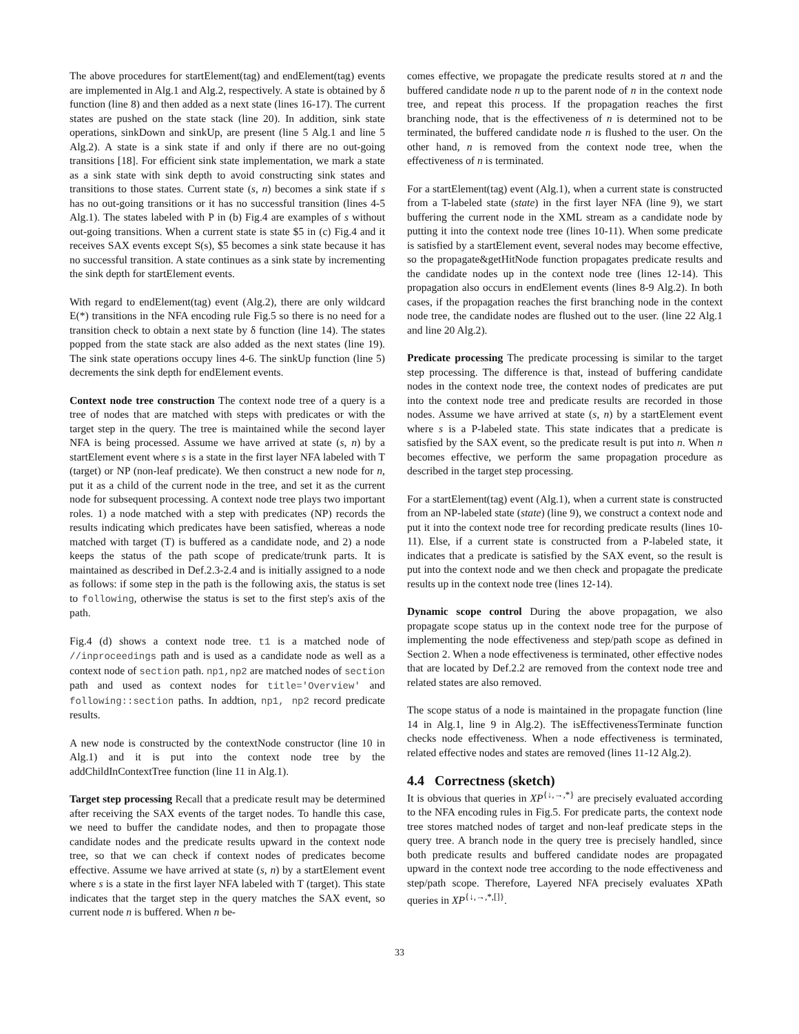The above procedures for startElement(tag) and endElement(tag) events are implemented in Alg.1 and Alg.2, respectively. A state is obtained by δ function (line 8) and then added as a next state (lines 16-17). The current states are pushed on the state stack (line 20). In addition, sink state operations, sinkDown and sinkUp, are present (line 5 Alg.1 and line 5 Alg.2). A state is a sink state if and only if there are no out-going transitions [18]. For efficient sink state implementation, we mark a state as a sink state with sink depth to avoid constructing sink states and transitions to those states. Current state (s, n) becomes a sink state if s has no out-going transitions or it has no successful transition (lines 4-5 Alg.1). The states labeled with P in (b) Fig.4 are examples of s without out-going transitions. When a current state is state $5 in (c) Fig.4 and it receives SAX events except S(s), $5 becomes a sink state because it has no successful transition. A state continues as a sink state by incrementing the sink depth for startElement events.
With regard to endElement(tag) event (Alg.2), there are only wildcard E(*) transitions in the NFA encoding rule Fig.5 so there is no need for a transition check to obtain a next state by δ function (line 14). The states popped from the state stack are also added as the next states (line 19). The sink state operations occupy lines 4-6. The sinkUp function (line 5) decrements the sink depth for endElement events.
Context node tree construction The context node tree of a query is a tree of nodes that are matched with steps with predicates or with the target step in the query. The tree is maintained while the second layer NFA is being processed. Assume we have arrived at state (s, n) by a startElement event where s is a state in the first layer NFA labeled with T (target) or NP (non-leaf predicate). We then construct a new node for n, put it as a child of the current node in the tree, and set it as the current node for subsequent processing. A context node tree plays two important roles. 1) a node matched with a step with predicates (NP) records the results indicating which predicates have been satisfied, whereas a node matched with target (T) is buffered as a candidate node, and 2) a node keeps the status of the path scope of predicate/trunk parts. It is maintained as described in Def.2.3-2.4 and is initially assigned to a node as follows: if some step in the path is the following axis, the status is set to following, otherwise the status is set to the first step's axis of the path.
Fig.4 (d) shows a context node tree. t1 is a matched node of //inproceedings path and is used as a candidate node as well as a context node of section path. np1,np2 are matched nodes of section path and used as context nodes for title='Overview' and following::section paths. In addtion, np1, np2 record predicate results.
A new node is constructed by the contextNode constructor (line 10 in Alg.1) and it is put into the context node tree by the addChildInContextTree function (line 11 in Alg.1).
Target step processing Recall that a predicate result may be determined after receiving the SAX events of the target nodes. To handle this case, we need to buffer the candidate nodes, and then to propagate those candidate nodes and the predicate results upward in the context node tree, so that we can check if context nodes of predicates become effective. Assume we have arrived at state (s, n) by a startElement event where s is a state in the first layer NFA labeled with T (target). This state indicates that the target step in the query matches the SAX event, so current node n is buffered. When n be-
comes effective, we propagate the predicate results stored at n and the buffered candidate node n up to the parent node of n in the context node tree, and repeat this process. If the propagation reaches the first branching node, that is the effectiveness of n is determined not to be terminated, the buffered candidate node n is flushed to the user. On the other hand, n is removed from the context node tree, when the effectiveness of n is terminated.
For a startElement(tag) event (Alg.1), when a current state is constructed from a T-labeled state (state) in the first layer NFA (line 9), we start buffering the current node in the XML stream as a candidate node by putting it into the context node tree (lines 10-11). When some predicate is satisfied by a startElement event, several nodes may become effective, so the propagate&getHitNode function propagates predicate results and the candidate nodes up in the context node tree (lines 12-14). This propagation also occurs in endElement events (lines 8-9 Alg.2). In both cases, if the propagation reaches the first branching node in the context node tree, the candidate nodes are flushed out to the user. (line 22 Alg.1 and line 20 Alg.2).
Predicate processing The predicate processing is similar to the target step processing. The difference is that, instead of buffering candidate nodes in the context node tree, the context nodes of predicates are put into the context node tree and predicate results are recorded in those nodes. Assume we have arrived at state (s, n) by a startElement event where s is a P-labeled state. This state indicates that a predicate is satisfied by the SAX event, so the predicate result is put into n. When n becomes effective, we perform the same propagation procedure as described in the target step processing.
For a startElement(tag) event (Alg.1), when a current state is constructed from an NP-labeled state (state) (line 9), we construct a context node and put it into the context node tree for recording predicate results (lines 10-11). Else, if a current state is constructed from a P-labeled state, it indicates that a predicate is satisfied by the SAX event, so the result is put into the context node and we then check and propagate the predicate results up in the context node tree (lines 12-14).
Dynamic scope control During the above propagation, we also propagate scope status up in the context node tree for the purpose of implementing the node effectiveness and step/path scope as defined in Section 2. When a node effectiveness is terminated, other effective nodes that are located by Def.2.2 are removed from the context node tree and related states are also removed.
The scope status of a node is maintained in the propagate function (line 14 in Alg.1, line 9 in Alg.2). The isEffectivenessTerminate function checks node effectiveness. When a node effectiveness is terminated, related effective nodes and states are removed (lines 11-12 Alg.2).
4.4 Correctness (sketch)
It is obvious that queries in XP<sup>{↓,→,*}</sup> are precisely evaluated according to the NFA encoding rules in Fig.5. For predicate parts, the context node tree stores matched nodes of target and non-leaf predicate steps in the query tree. A branch node in the query tree is precisely handled, since both predicate results and buffered candidate nodes are propagated upward in the context node tree according to the node effectiveness and step/path scope. Therefore, Layered NFA precisely evaluates XPath queries in XP<sup>{↓,→,*,[]}</sup>.
33